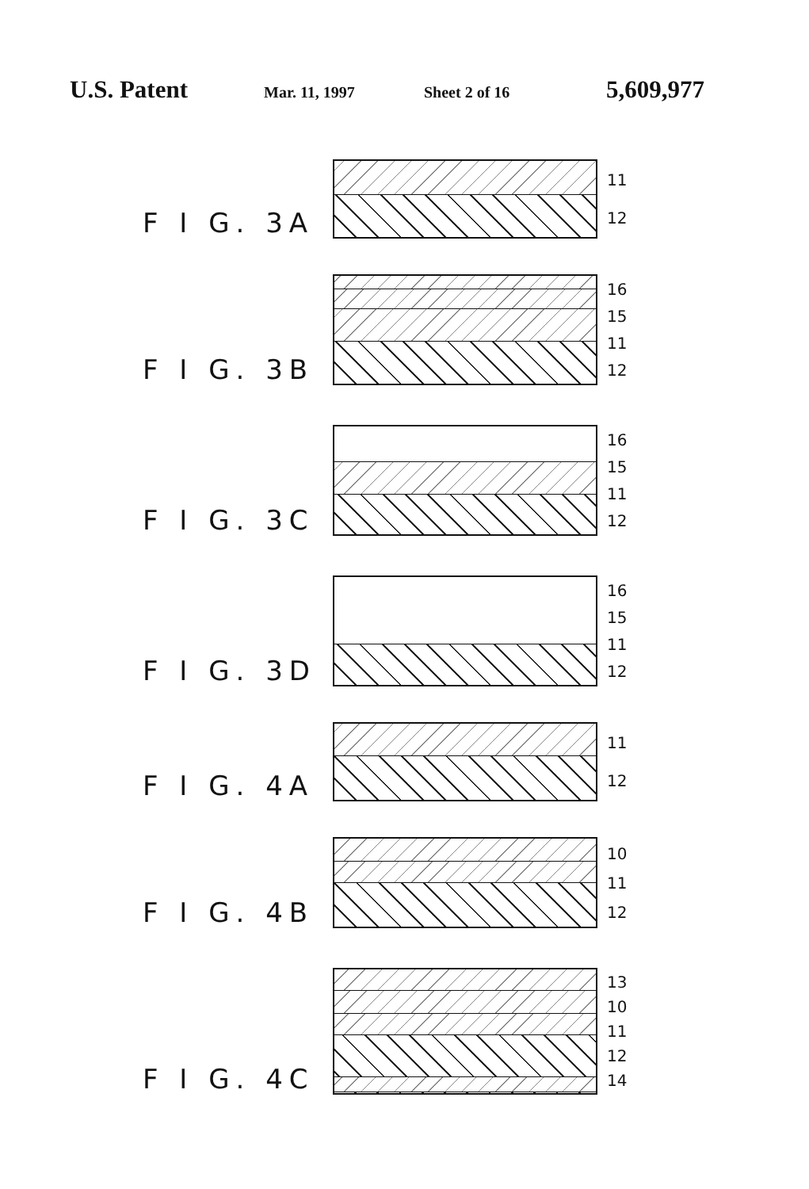U.S. Patent Mar. 11, 1997 Sheet 2 of 16 5,609,977
F I G. 3A
11
12
F I G. 3B
16
15
11
12
F I G. 3C
16
15
11
12
F I G. 3D
16
15
11
12
F I G. 4A
11
12
F I G. 4B
10
11
12
F I G. 4C
13
10
11
12
14